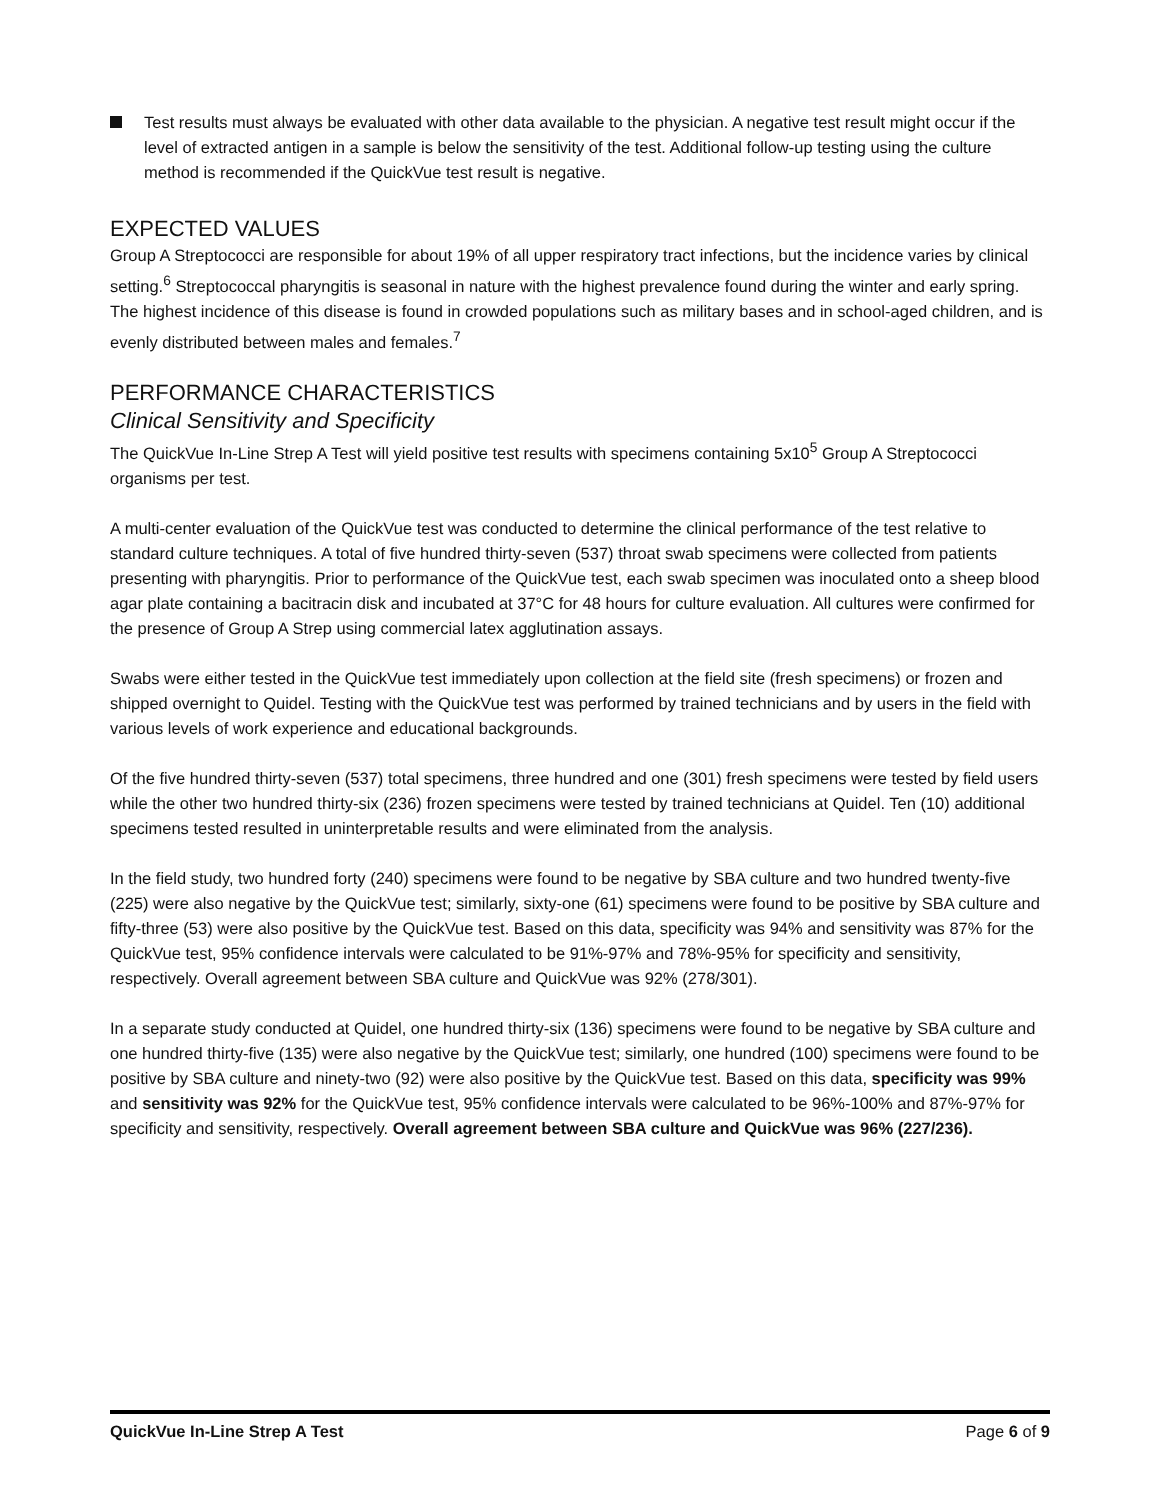Test results must always be evaluated with other data available to the physician. A negative test result might occur if the level of extracted antigen in a sample is below the sensitivity of the test. Additional follow-up testing using the culture method is recommended if the QuickVue test result is negative.
EXPECTED VALUES
Group A Streptococci are responsible for about 19% of all upper respiratory tract infections, but the incidence varies by clinical setting.<sup>6</sup> Streptococcal pharyngitis is seasonal in nature with the highest prevalence found during the winter and early spring. The highest incidence of this disease is found in crowded populations such as military bases and in school-aged children, and is evenly distributed between males and females.<sup>7</sup>
PERFORMANCE CHARACTERISTICS
Clinical Sensitivity and Specificity
The QuickVue In-Line Strep A Test will yield positive test results with specimens containing 5x10<sup>5</sup> Group A Streptococci organisms per test.
A multi-center evaluation of the QuickVue test was conducted to determine the clinical performance of the test relative to standard culture techniques. A total of five hundred thirty-seven (537) throat swab specimens were collected from patients presenting with pharyngitis. Prior to performance of the QuickVue test, each swab specimen was inoculated onto a sheep blood agar plate containing a bacitracin disk and incubated at 37°C for 48 hours for culture evaluation. All cultures were confirmed for the presence of Group A Strep using commercial latex agglutination assays.
Swabs were either tested in the QuickVue test immediately upon collection at the field site (fresh specimens) or frozen and shipped overnight to Quidel. Testing with the QuickVue test was performed by trained technicians and by users in the field with various levels of work experience and educational backgrounds.
Of the five hundred thirty-seven (537) total specimens, three hundred and one (301) fresh specimens were tested by field users while the other two hundred thirty-six (236) frozen specimens were tested by trained technicians at Quidel. Ten (10) additional specimens tested resulted in uninterpretable results and were eliminated from the analysis.
In the field study, two hundred forty (240) specimens were found to be negative by SBA culture and two hundred twenty-five (225) were also negative by the QuickVue test; similarly, sixty-one (61) specimens were found to be positive by SBA culture and fifty-three (53) were also positive by the QuickVue test. Based on this data, specificity was 94% and sensitivity was 87% for the QuickVue test, 95% confidence intervals were calculated to be 91%-97% and 78%-95% for specificity and sensitivity, respectively. Overall agreement between SBA culture and QuickVue was 92% (278/301).
In a separate study conducted at Quidel, one hundred thirty-six (136) specimens were found to be negative by SBA culture and one hundred thirty-five (135) were also negative by the QuickVue test; similarly, one hundred (100) specimens were found to be positive by SBA culture and ninety-two (92) were also positive by the QuickVue test. Based on this data, specificity was 99% and sensitivity was 92% for the QuickVue test, 95% confidence intervals were calculated to be 96%-100% and 87%-97% for specificity and sensitivity, respectively. Overall agreement between SBA culture and QuickVue was 96% (227/236).
QuickVue In-Line Strep A Test Page 6 of 9